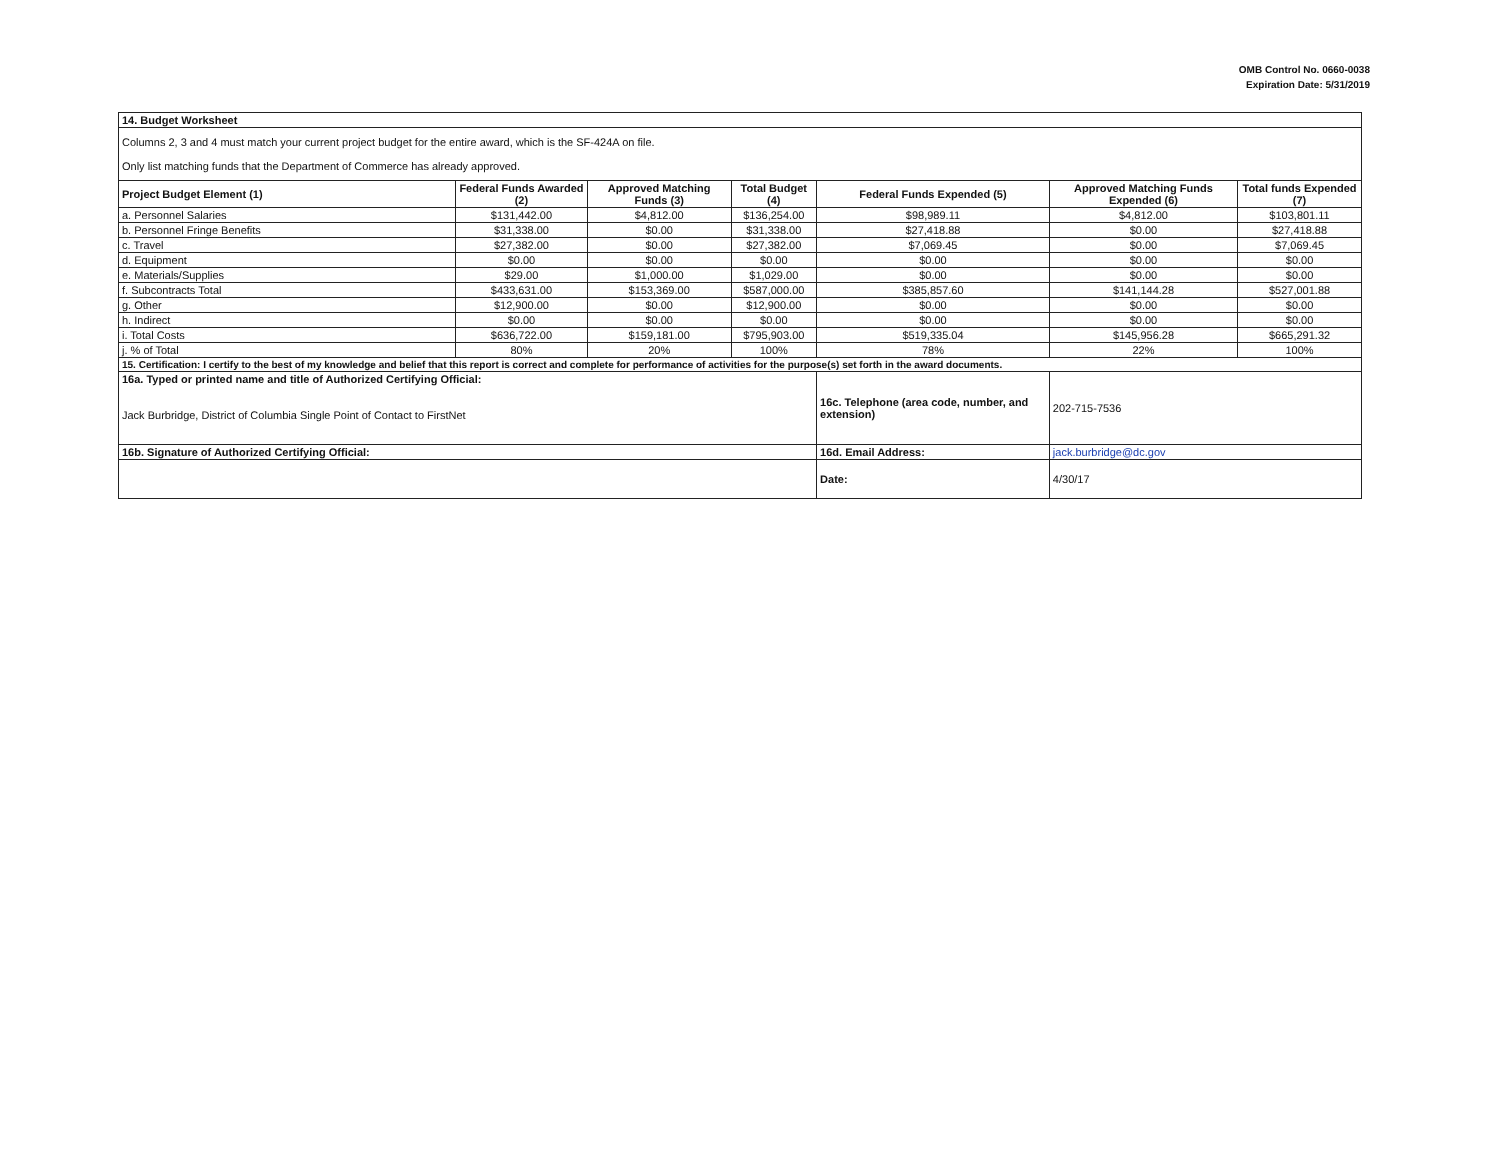OMB Control No. 0660-0038
Expiration Date: 5/31/2019
| 14. Budget Worksheet | | | | | | |
| Columns 2, 3 and 4 must match your current project budget for the entire award, which is the SF-424A on file. Only list matching funds that the Department of Commerce has already approved. | | | | | | |
| Project Budget Element (1) | Federal Funds Awarded (2) | Approved Matching Funds (3) | Total Budget (4) | Federal Funds Expended (5) | Approved Matching Funds Expended (6) | Total funds Expended (7) |
| a. Personnel Salaries | $131,442.00 | $4,812.00 | $136,254.00 | $98,989.11 | $4,812.00 | $103,801.11 |
| b. Personnel Fringe Benefits | $31,338.00 | $0.00 | $31,338.00 | $27,418.88 | $0.00 | $27,418.88 |
| c. Travel | $27,382.00 | $0.00 | $27,382.00 | $7,069.45 | $0.00 | $7,069.45 |
| d. Equipment | $0.00 | $0.00 | $0.00 | $0.00 | $0.00 | $0.00 |
| e. Materials/Supplies | $29.00 | $1,000.00 | $1,029.00 | $0.00 | $0.00 | $0.00 |
| f. Subcontracts Total | $433,631.00 | $153,369.00 | $587,000.00 | $385,857.60 | $141,144.28 | $527,001.88 |
| g. Other | $12,900.00 | $0.00 | $12,900.00 | $0.00 | $0.00 | $0.00 |
| h. Indirect | $0.00 | $0.00 | $0.00 | $0.00 | $0.00 | $0.00 |
| i. Total Costs | $636,722.00 | $159,181.00 | $795,903.00 | $519,335.04 | $145,956.28 | $665,291.32 |
| j. % of Total | 80% | 20% | 100% | 78% | 22% | 100% |
| 15. Certification: I certify to the best of my knowledge and belief that this report is correct and complete for performance of activities for the purpose(s) set forth in the award documents. | | | | | | |
| 16a. Typed or printed name and title of Authorized Certifying Official: Jack Burbridge, District of Columbia Single Point of Contact to FirstNet | | | | 16c. Telephone (area code, number, and extension) | 202-715-7536 | |
| 16b. Signature of Authorized Certifying Official: | | | | 16d. Email Address: | jack.burbridge@dc.gov | |
| | | | | Date: | 4/30/17 | |